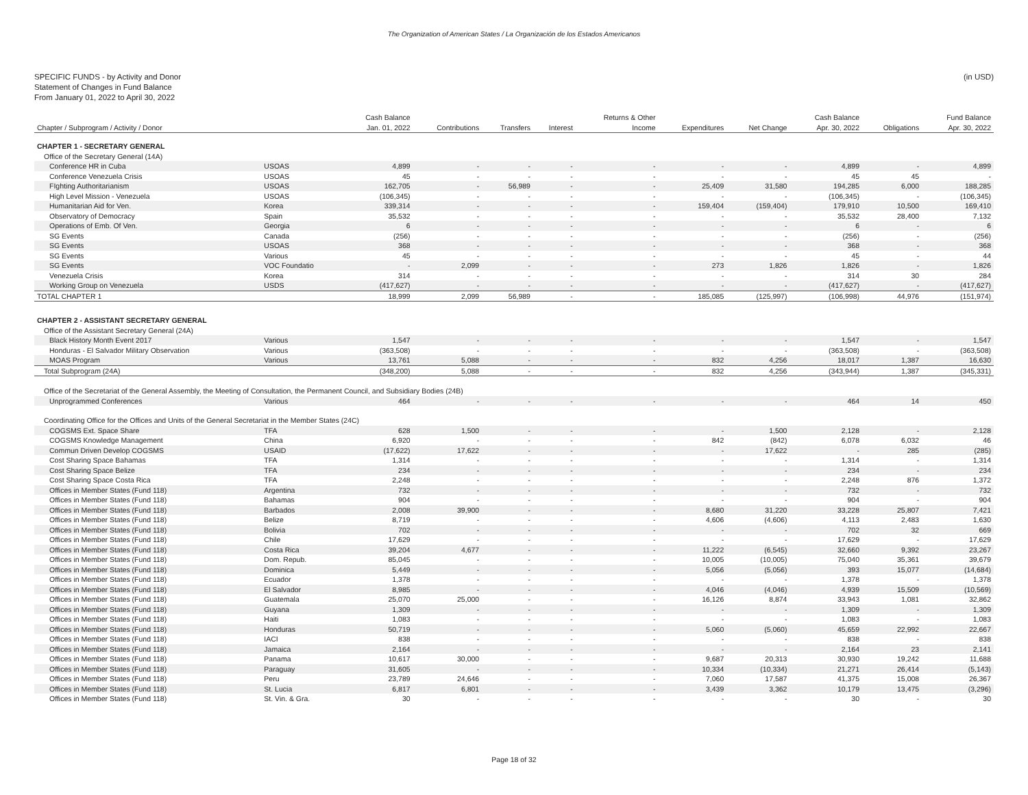The Organization of American States / La Organización de los Estados Americanos
(in USD) SPECIFIC FUNDS - by Activity and Donor
Statement of Changes in Fund Balance
From January 01, 2022 to April 30, 2022
| | | Cash Balance | | | | Returns & Other | | | Cash Balance | | Fund Balance |
| --- | --- | --- | --- | --- | --- | --- | --- | --- | --- | --- | --- |
| Chapter / Subprogram / Activity / Donor | | Jan. 01, 2022 | Contributions | Transfers | Interest | Income | Expenditures | Net Change | Apr. 30, 2022 | Obligations | Apr. 30, 2022 |
| CHAPTER 1 - SECRETARY GENERAL | | | | | | | | | | | |
| Office of the Secretary General (14A) | | | | | | | | | | | |
| Conference HR in Cuba | USOAS | 4,899 | - | - | - | - | - | - | 4,899 | - | 4,899 |
| Conference Venezuela Crisis | USOAS | 45 | - | - | - | - | - | - | 45 | 45 | - |
| FIghting Authoritarianism | USOAS | 162,705 | - | 56,989 | - | - | 25,409 | 31,580 | 194,285 | 6,000 | 188,285 |
| High Level Mission - Venezuela | USOAS | (106,345) | - | - | - | - | - | - | (106,345) | - | (106,345) |
| Humanitarian Aid for Ven. | Korea | 339,314 | - | - | - | - | 159,404 | (159,404) | 179,910 | 10,500 | 169,410 |
| Observatory of Democracy | Spain | 35,532 | - | - | - | - | - | - | 35,532 | 28,400 | 7,132 |
| Operations of Emb. Of Ven. | Georgia | 6 | - | - | - | - | - | - | 6 | - | 6 |
| SG Events | Canada | (256) | - | - | - | - | - | - | (256) | - | (256) |
| SG Events | USOAS | 368 | - | - | - | - | - | - | 368 | - | 368 |
| SG Events | Various | 45 | - | - | - | - | - | - | 45 | - | 44 |
| SG Events | VOC Foundatio | - | 2,099 | - | - | - | 273 | 1,826 | 1,826 | - | 1,826 |
| Venezuela Crisis | Korea | 314 | - | - | - | - | - | - | 314 | 30 | 284 |
| Working Group on Venezuela | USDS | (417,627) | - | - | - | - | - | - | (417,627) | - | (417,627) |
| TOTAL CHAPTER 1 | | 18,999 | 2,099 | 56,989 | - | - | 185,085 | (125,997) | (106,998) | 44,976 | (151,974) |
| CHAPTER 2 - ASSISTANT SECRETARY GENERAL | | | | | | | | | | | |
| Office of the Assistant Secretary General (24A) | | | | | | | | | | | |
| Black History Month Event 2017 | Various | 1,547 | - | - | - | - | - | - | 1,547 | - | 1,547 |
| Honduras - El Salvador Military Observation | Various | (363,508) | - | - | - | - | - | - | (363,508) | - | (363,508) |
| MOAS Program | Various | 13,761 | 5,088 | - | - | - | 832 | 4,256 | 18,017 | 1,387 | 16,630 |
| Total Subprogram (24A) | | (348,200) | 5,088 | - | - | - | 832 | 4,256 | (343,944) | 1,387 | (345,331) |
| Office of the Secretariat of the General Assembly, the Meeting of Consultation, the Permanent Council, and Subsidiary Bodies (24B) | | | | | | | | | | | |
| Unprogrammed Conferences | Various | 464 | - | - | - | - | - | - | 464 | 14 | 450 |
| Coordinating Office for the Offices and Units of the General Secretariat in the Member States (24C) | | | | | | | | | | | |
| COGSMS Ext. Space Share | TFA | 628 | 1,500 | - | - | - | - | 1,500 | 2,128 | - | 2,128 |
| COGSMS Knowledge Management | China | 6,920 | - | - | - | - | 842 | (842) | 6,078 | 6,032 | 46 |
| Commun Driven Develop COGSMS | USAID | (17,622) | 17,622 | - | - | - | - | 17,622 | - | 285 | (285) |
| Cost Sharing Space Bahamas | TFA | 1,314 | - | - | - | - | - | - | 1,314 | - | 1,314 |
| Cost Sharing Space Belize | TFA | 234 | - | - | - | - | - | - | 234 | - | 234 |
| Cost Sharing Space Costa Rica | TFA | 2,248 | - | - | - | - | - | - | 2,248 | 876 | 1,372 |
| Offices in Member States (Fund 118) | Argentina | 732 | - | - | - | - | - | - | 732 | - | 732 |
| Offices in Member States (Fund 118) | Bahamas | 904 | - | - | - | - | - | - | 904 | - | 904 |
| Offices in Member States (Fund 118) | Barbados | 2,008 | 39,900 | - | - | - | 8,680 | 31,220 | 33,228 | 25,807 | 7,421 |
| Offices in Member States (Fund 118) | Belize | 8,719 | - | - | - | - | 4,606 | (4,606) | 4,113 | 2,483 | 1,630 |
| Offices in Member States (Fund 118) | Bolivia | 702 | - | - | - | - | - | - | 702 | 32 | 669 |
| Offices in Member States (Fund 118) | Chile | 17,629 | - | - | - | - | - | - | 17,629 | - | 17,629 |
| Offices in Member States (Fund 118) | Costa Rica | 39,204 | 4,677 | - | - | - | 11,222 | (6,545) | 32,660 | 9,392 | 23,267 |
| Offices in Member States (Fund 118) | Dom. Repub. | 85,045 | - | - | - | - | 10,005 | (10,005) | 75,040 | 35,361 | 39,679 |
| Offices in Member States (Fund 118) | Dominica | 5,449 | - | - | - | - | 5,056 | (5,056) | 393 | 15,077 | (14,684) |
| Offices in Member States (Fund 118) | Ecuador | 1,378 | - | - | - | - | - | - | 1,378 | - | 1,378 |
| Offices in Member States (Fund 118) | El Salvador | 8,985 | - | - | - | - | 4,046 | (4,046) | 4,939 | 15,509 | (10,569) |
| Offices in Member States (Fund 118) | Guatemala | 25,070 | 25,000 | - | - | - | 16,126 | 8,874 | 33,943 | 1,081 | 32,862 |
| Offices in Member States (Fund 118) | Guyana | 1,309 | - | - | - | - | - | - | 1,309 | - | 1,309 |
| Offices in Member States (Fund 118) | Haiti | 1,083 | - | - | - | - | - | - | 1,083 | - | 1,083 |
| Offices in Member States (Fund 118) | Honduras | 50,719 | - | - | - | - | 5,060 | (5,060) | 45,659 | 22,992 | 22,667 |
| Offices in Member States (Fund 118) | IACI | 838 | - | - | - | - | - | - | 838 | - | 838 |
| Offices in Member States (Fund 118) | Jamaica | 2,164 | - | - | - | - | - | - | 2,164 | 23 | 2,141 |
| Offices in Member States (Fund 118) | Panama | 10,617 | 30,000 | - | - | - | 9,687 | 20,313 | 30,930 | 19,242 | 11,688 |
| Offices in Member States (Fund 118) | Paraguay | 31,605 | - | - | - | - | 10,334 | (10,334) | 21,271 | 26,414 | (5,143) |
| Offices in Member States (Fund 118) | Peru | 23,789 | 24,646 | - | - | - | 7,060 | 17,587 | 41,375 | 15,008 | 26,367 |
| Offices in Member States (Fund 118) | St. Lucia | 6,817 | 6,801 | - | - | - | 3,439 | 3,362 | 10,179 | 13,475 | (3,296) |
| Offices in Member States (Fund 118) | St. Vin. & Gra. | 30 | - | - | - | - | - | - | 30 | - | 30 |
Page 18 of 32